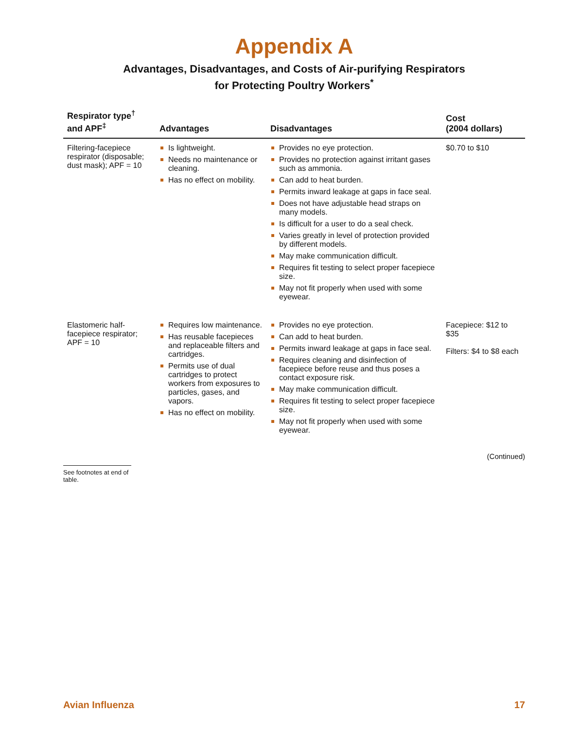Appendix A
Advantages, Disadvantages, and Costs of Air-purifying Respirators
for Protecting Poultry Workers<sup>*</sup>
| Respirator type<sup>†</sup> and APF<sup>‡</sup> | Advantages | Disadvantages | Cost (2004 dollars) |
| --- | --- | --- | --- |
| Filtering-facepiece respirator (disposable; dust mask); APF = 10 | Is lightweight. Needs no maintenance or cleaning. Has no effect on mobility. | Provides no eye protection. Provides no protection against irritant gases such as ammonia. Can add to heat burden. Permits inward leakage at gaps in face seal. Does not have adjustable head straps on many models. Is difficult for a user to do a seal check. Varies greatly in level of protection provided by different models. May make communication difficult. Requires fit testing to select proper facepiece size. May not fit properly when used with some eyewear. | $0.70 to $10 |
| Elastomeric half-facepiece respirator; APF = 10 | Requires low maintenance. Has reusable facepieces and replaceable filters and cartridges. Permits use of dual cartridges to protect workers from exposures to particles, gases, and vapors. Has no effect on mobility. | Provides no eye protection. Can add to heat burden. Permits inward leakage at gaps in face seal. Requires cleaning and disinfection of facepiece before reuse and thus poses a contact exposure risk. May make communication difficult. Requires fit testing to select proper facepiece size. May not fit properly when used with some eyewear. | Facepiece: $12 to $35 Filters: $4 to $8 each |
(Continued)
See footnotes at end of table.
Avian Influenza 17